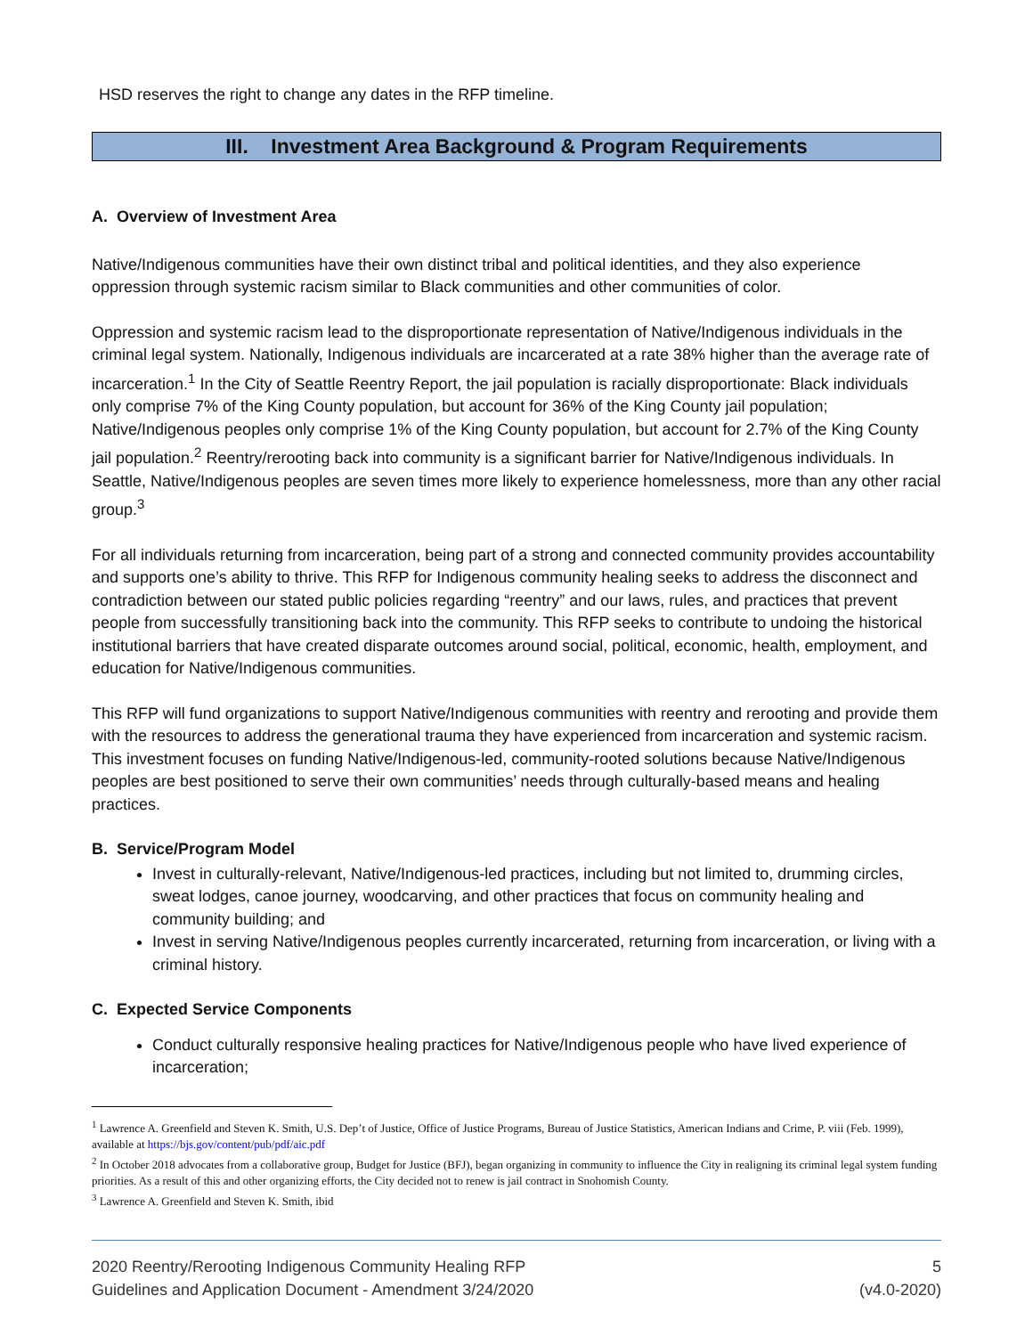HSD reserves the right to change any dates in the RFP timeline.
III. Investment Area Background & Program Requirements
A. Overview of Investment Area
Native/Indigenous communities have their own distinct tribal and political identities, and they also experience oppression through systemic racism similar to Black communities and other communities of color.
Oppression and systemic racism lead to the disproportionate representation of Native/Indigenous individuals in the criminal legal system. Nationally, Indigenous individuals are incarcerated at a rate 38% higher than the average rate of incarceration.<sup>1</sup> In the City of Seattle Reentry Report, the jail population is racially disproportionate: Black individuals only comprise 7% of the King County population, but account for 36% of the King County jail population; Native/Indigenous peoples only comprise 1% of the King County population, but account for 2.7% of the King County jail population.<sup>2</sup> Reentry/rerooting back into community is a significant barrier for Native/Indigenous individuals. In Seattle, Native/Indigenous peoples are seven times more likely to experience homelessness, more than any other racial group.<sup>3</sup>
For all individuals returning from incarceration, being part of a strong and connected community provides accountability and supports one’s ability to thrive. This RFP for Indigenous community healing seeks to address the disconnect and contradiction between our stated public policies regarding “reentry” and our laws, rules, and practices that prevent people from successfully transitioning back into the community. This RFP seeks to contribute to undoing the historical institutional barriers that have created disparate outcomes around social, political, economic, health, employment, and education for Native/Indigenous communities.
This RFP will fund organizations to support Native/Indigenous communities with reentry and rerooting and provide them with the resources to address the generational trauma they have experienced from incarceration and systemic racism. This investment focuses on funding Native/Indigenous-led, community-rooted solutions because Native/Indigenous peoples are best positioned to serve their own communities’ needs through culturally-based means and healing practices.
B. Service/Program Model
Invest in culturally-relevant, Native/Indigenous-led practices, including but not limited to, drumming circles, sweat lodges, canoe journey, woodcarving, and other practices that focus on community healing and community building; and
Invest in serving Native/Indigenous peoples currently incarcerated, returning from incarceration, or living with a criminal history.
C. Expected Service Components
Conduct culturally responsive healing practices for Native/Indigenous people who have lived experience of incarceration;
<sup>1</sup> Lawrence A. Greenfield and Steven K. Smith, U.S. Dep’t of Justice, Office of Justice Programs, Bureau of Justice Statistics, American Indians and Crime, P. viii (Feb. 1999), available at https://bjs.gov/content/pub/pdf/aic.pdf
<sup>2</sup> In October 2018 advocates from a collaborative group, Budget for Justice (BFJ), began organizing in community to influence the City in realigning its criminal legal system funding priorities. As a result of this and other organizing efforts, the City decided not to renew is jail contract in Snohomish County.
<sup>3</sup> Lawrence A. Greenfield and Steven K. Smith, ibid
2020 Reentry/Rerooting Indigenous Community Healing RFP
Guidelines and Application Document - Amendment 3/24/2020
5
(v4.0-2020)